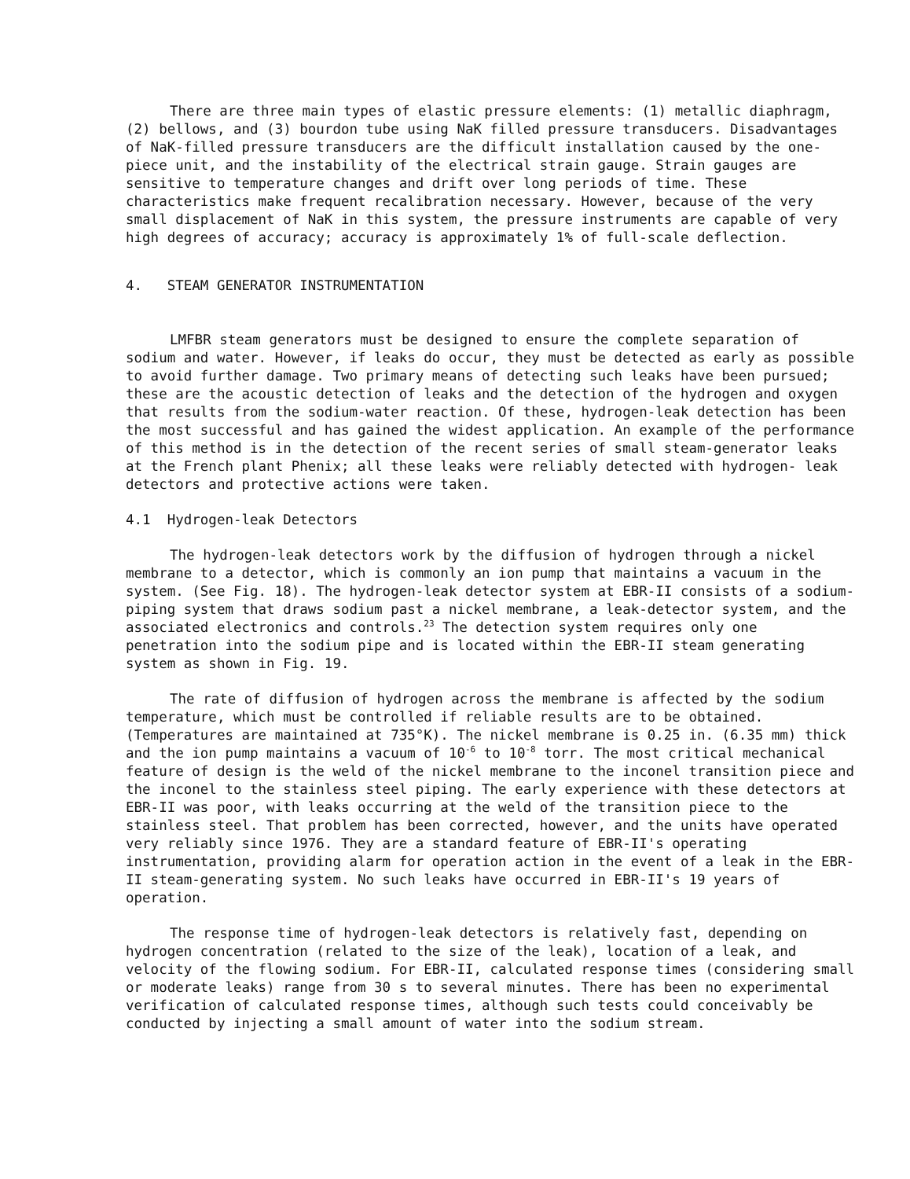There are three main types of elastic pressure elements: (1) metallic diaphragm, (2) bellows, and (3) bourdon tube using NaK filled pressure transducers. Disadvantages of NaK-filled pressure transducers are the difficult installation caused by the one-piece unit, and the instability of the electrical strain gauge. Strain gauges are sensitive to temperature changes and drift over long periods of time. These characteristics make frequent recalibration necessary. However, because of the very small displacement of NaK in this system, the pressure instruments are capable of very high degrees of accuracy; accuracy is approximately 1% of full-scale deflection.
4. STEAM GENERATOR INSTRUMENTATION
LMFBR steam generators must be designed to ensure the complete separation of sodium and water. However, if leaks do occur, they must be detected as early as possible to avoid further damage. Two primary means of detecting such leaks have been pursued; these are the acoustic detection of leaks and the detection of the hydrogen and oxygen that results from the sodium-water reaction. Of these, hydrogen-leak detection has been the most successful and has gained the widest application. An example of the performance of this method is in the detection of the recent series of small steam-generator leaks at the French plant Phenix; all these leaks were reliably detected with hydrogen- leak detectors and protective actions were taken.
4.1 Hydrogen-leak Detectors
The hydrogen-leak detectors work by the diffusion of hydrogen through a nickel membrane to a detector, which is commonly an ion pump that maintains a vacuum in the system. (See Fig. 18). The hydrogen-leak detector system at EBR-II consists of a sodium-piping system that draws sodium past a nickel membrane, a leak-detector system, and the associated electronics and controls.<sup>23</sup> The detection system requires only one penetration into the sodium pipe and is located within the EBR-II steam generating system as shown in Fig. 19.
The rate of diffusion of hydrogen across the membrane is affected by the sodium temperature, which must be controlled if reliable results are to be obtained. (Temperatures are maintained at 735°K). The nickel membrane is 0.25 in. (6.35 mm) thick and the ion pump maintains a vacuum of 10<sup>-6</sup> to 10<sup>-8</sup> torr. The most critical mechanical feature of design is the weld of the nickel membrane to the inconel transition piece and the inconel to the stainless steel piping. The early experience with these detectors at EBR-II was poor, with leaks occurring at the weld of the transition piece to the stainless steel. That problem has been corrected, however, and the units have operated very reliably since 1976. They are a standard feature of EBR-II's operating instrumentation, providing alarm for operation action in the event of a leak in the EBR-II steam-generating system. No such leaks have occurred in EBR-II's 19 years of operation.
The response time of hydrogen-leak detectors is relatively fast, depending on hydrogen concentration (related to the size of the leak), location of a leak, and velocity of the flowing sodium. For EBR-II, calculated response times (considering small or moderate leaks) range from 30 s to several minutes. There has been no experimental verification of calculated response times, although such tests could conceivably be conducted by injecting a small amount of water into the sodium stream.